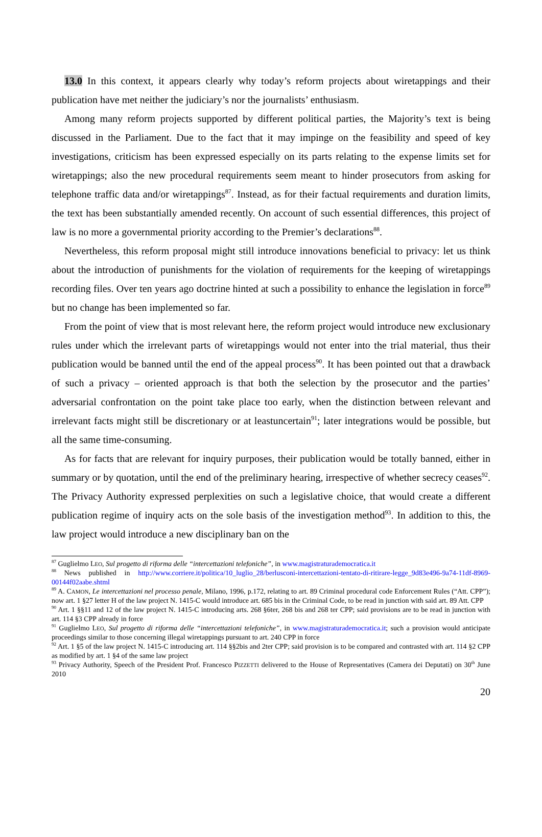13.0 In this context, it appears clearly why today’s reform projects about wiretappings and their publication have met neither the judiciary’s nor the journalists’ enthusiasm.
Among many reform projects supported by different political parties, the Majority’s text is being discussed in the Parliament. Due to the fact that it may impinge on the feasibility and speed of key investigations, criticism has been expressed especially on its parts relating to the expense limits set for wiretappings; also the new procedural requirements seem meant to hinder prosecutors from asking for telephone traffic data and/or wiretappings<sup>87</sup>. Instead, as for their factual requirements and duration limits, the text has been substantially amended recently. On account of such essential differences, this project of law is no more a governmental priority according to the Premier’s declarations<sup>88</sup>.
Nevertheless, this reform proposal might still introduce innovations beneficial to privacy: let us think about the introduction of punishments for the violation of requirements for the keeping of wiretappings recording files. Over ten years ago doctrine hinted at such a possibility to enhance the legislation in force<sup>89</sup> but no change has been implemented so far.
From the point of view that is most relevant here, the reform project would introduce new exclusionary rules under which the irrelevant parts of wiretappings would not enter into the trial material, thus their publication would be banned until the end of the appeal process<sup>90</sup>. It has been pointed out that a drawback of such a privacy – oriented approach is that both the selection by the prosecutor and the parties’ adversarial confrontation on the point take place too early, when the distinction between relevant and irrelevant facts might still be discretionary or at leastuncertain<sup>91</sup>; later integrations would be possible, but all the same time-consuming.
As for facts that are relevant for inquiry purposes, their publication would be totally banned, either in summary or by quotation, until the end of the preliminary hearing, irrespective of whether secrecy ceases<sup>92</sup>. The Privacy Authority expressed perplexities on such a legislative choice, that would create a different publication regime of inquiry acts on the sole basis of the investigation method<sup>93</sup>. In addition to this, the law project would introduce a new disciplinary ban on the
<sup>87</sup> Guglielmo LEO, Sul progetto di riforma delle “intercettazioni telefoniche”, in www.magistraturademocratica.it
<sup>88</sup> News published in http://www.corriere.it/politica/10_luglio_28/berlusconi-intercettazioni-tentato-di-ritirare-legge_9d83e496-9a74-11df-8969-00144f02aabe.shtml
<sup>89</sup> A. CAMON, Le intercettazioni nel processo penale, Milano, 1996, p.172, relating to art. 89 Criminal procedural code Enforcement Rules (“Att. CPP”); now art. 1 §27 letter H of the law project N. 1415-C would introduce art. 685 bis in the Criminal Code, to be read in junction with said art. 89 Att. CPP
<sup>90</sup> Art. 1 §§11 and 12 of the law project N. 1415-C introducing arts. 268 §6ter, 268 bis and 268 ter CPP; said provisions are to be read in junction with art. 114 §3 CPP already in force
<sup>91</sup> Guglielmo LEO, Sul progetto di riforma delle “intercettazioni telefoniche”, in www.magistraturademocratica.it; such a provision would anticipate proceedings similar to those concerning illegal wiretappings pursuant to art. 240 CPP in force
<sup>92</sup> Art. 1 §5 of the law project N. 1415-C introducing art. 114 §§2bis and 2ter CPP; said provision is to be compared and contrasted with art. 114 §2 CPP as modified by art. 1 §4 of the same law project
<sup>93</sup> Privacy Authority, Speech of the President Prof. Francesco PIZZETTI delivered to the House of Representatives (Camera dei Deputati) on 30<sup>th</sup> June 2010
20